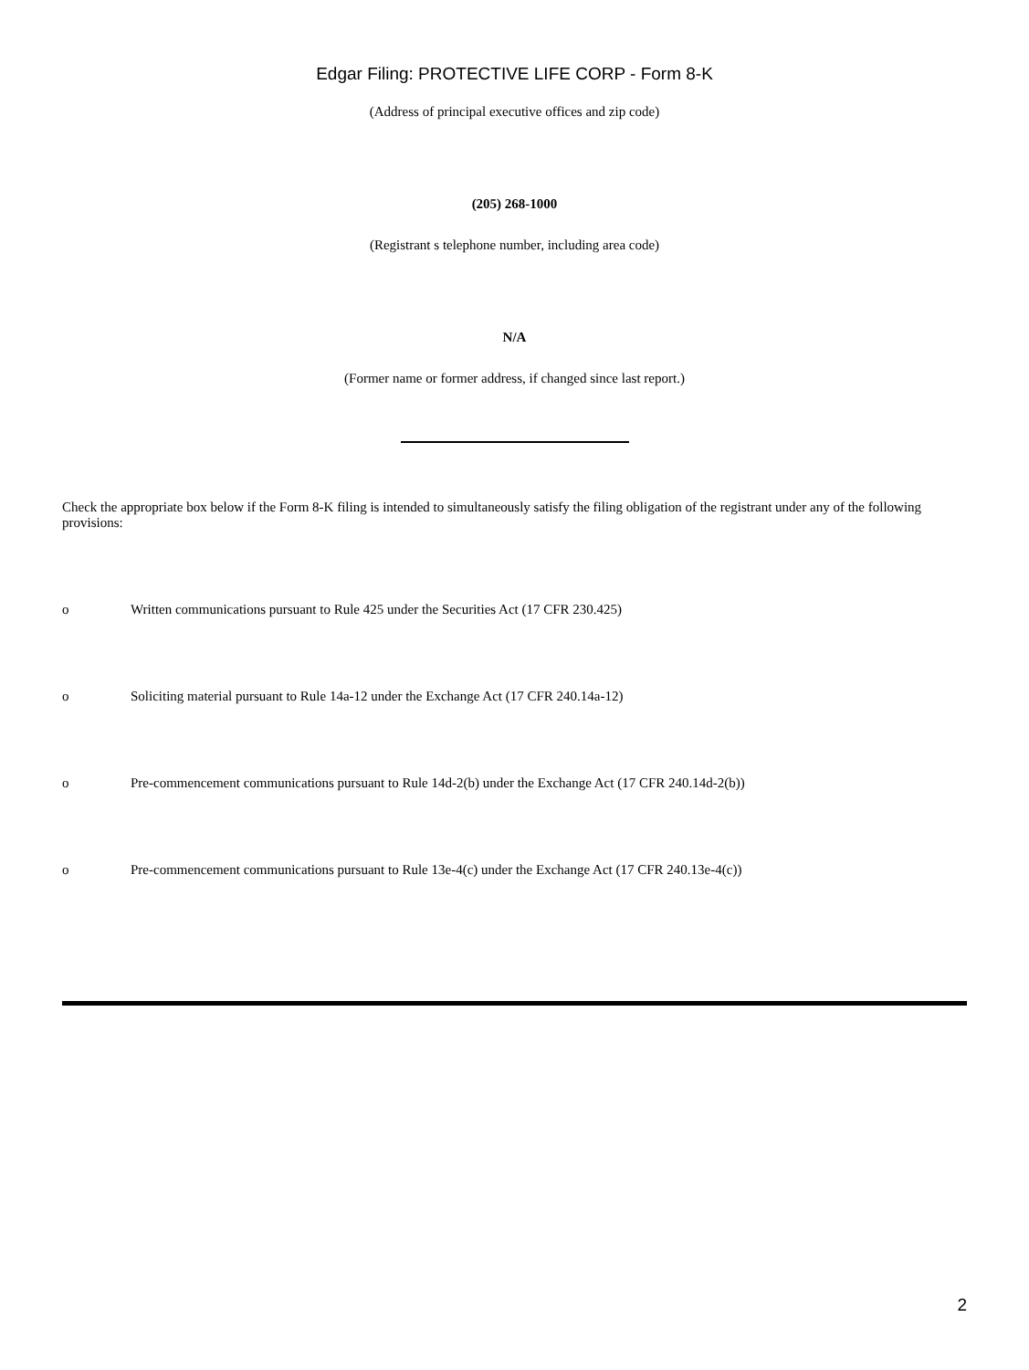Edgar Filing: PROTECTIVE LIFE CORP - Form 8-K
(Address of principal executive offices and zip code)
(205) 268-1000
(Registrant s telephone number, including area code)
N/A
(Former name or former address, if changed since last report.)
Check the appropriate box below if the Form 8-K filing is intended to simultaneously satisfy the filing obligation of the registrant under any of the following provisions:
o Written communications pursuant to Rule 425 under the Securities Act (17 CFR 230.425)
o Soliciting material pursuant to Rule 14a-12 under the Exchange Act (17 CFR 240.14a-12)
o Pre-commencement communications pursuant to Rule 14d-2(b) under the Exchange Act (17 CFR 240.14d-2(b))
o Pre-commencement communications pursuant to Rule 13e-4(c) under the Exchange Act (17 CFR 240.13e-4(c))
2